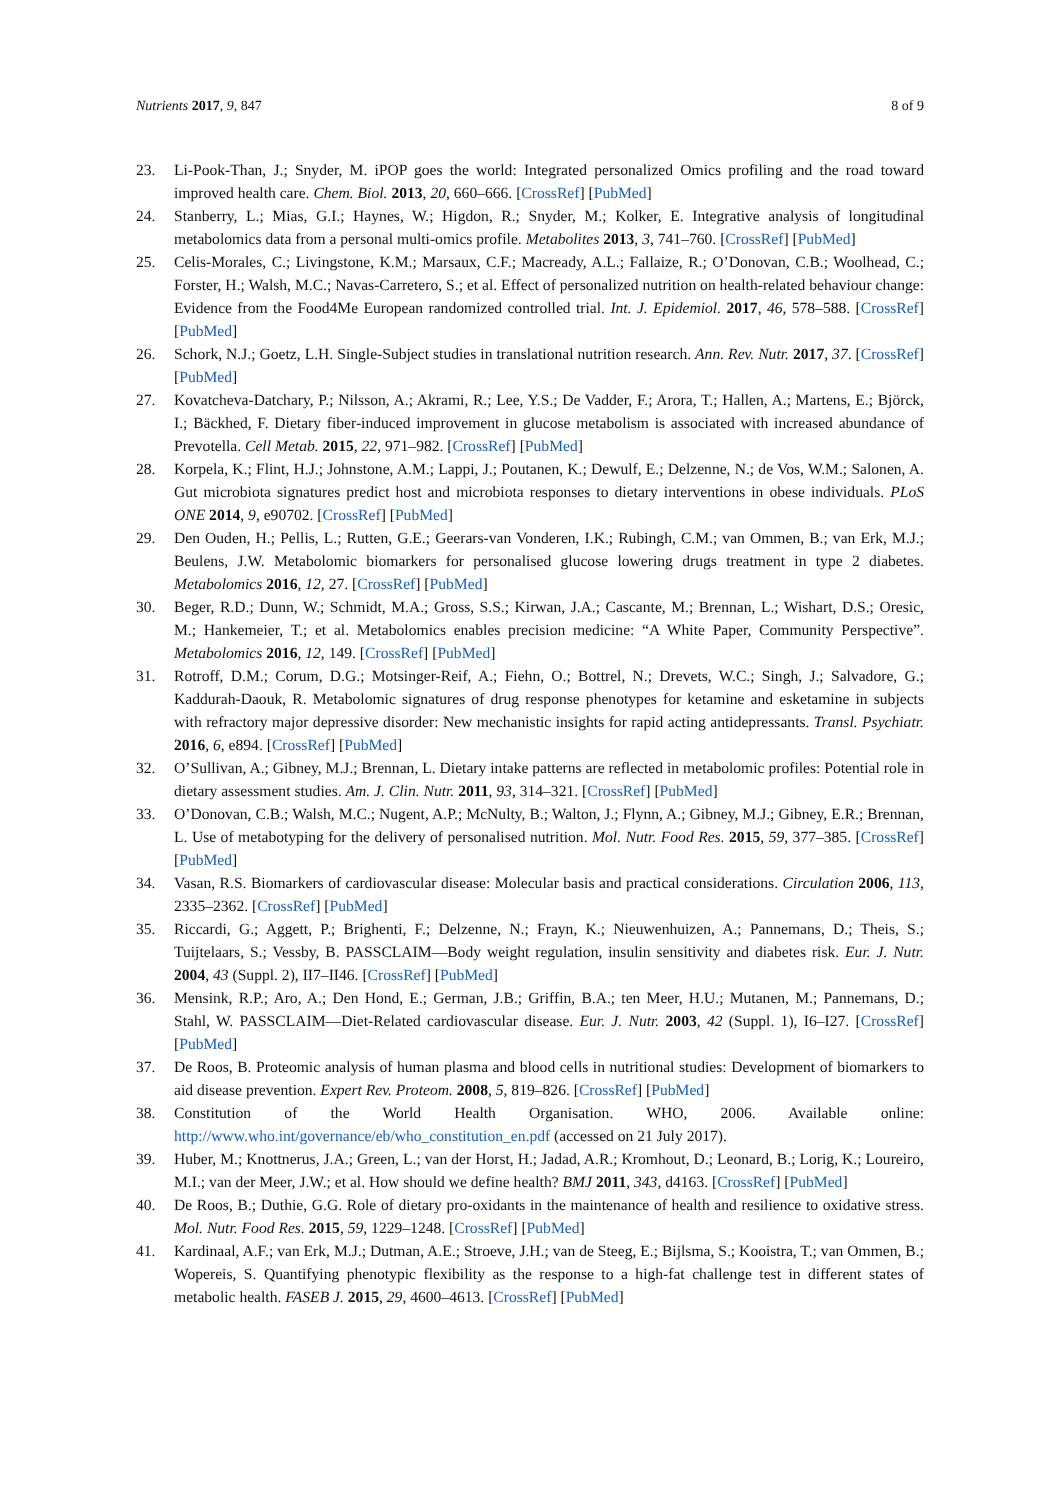Nutrients 2017, 9, 847 8 of 9
23. Li-Pook-Than, J.; Snyder, M. iPOP goes the world: Integrated personalized Omics profiling and the road toward improved health care. Chem. Biol. 2013, 20, 660–666. [CrossRef] [PubMed]
24. Stanberry, L.; Mias, G.I.; Haynes, W.; Higdon, R.; Snyder, M.; Kolker, E. Integrative analysis of longitudinal metabolomics data from a personal multi-omics profile. Metabolites 2013, 3, 741–760. [CrossRef] [PubMed]
25. Celis-Morales, C.; Livingstone, K.M.; Marsaux, C.F.; Macready, A.L.; Fallaize, R.; O’Donovan, C.B.; Woolhead, C.; Forster, H.; Walsh, M.C.; Navas-Carretero, S.; et al. Effect of personalized nutrition on health-related behaviour change: Evidence from the Food4Me European randomized controlled trial. Int. J. Epidemiol. 2017, 46, 578–588. [CrossRef] [PubMed]
26. Schork, N.J.; Goetz, L.H. Single-Subject studies in translational nutrition research. Ann. Rev. Nutr. 2017, 37. [CrossRef] [PubMed]
27. Kovatcheva-Datchary, P.; Nilsson, A.; Akrami, R.; Lee, Y.S.; De Vadder, F.; Arora, T.; Hallen, A.; Martens, E.; Björck, I.; Bäckhed, F. Dietary fiber-induced improvement in glucose metabolism is associated with increased abundance of Prevotella. Cell Metab. 2015, 22, 971–982. [CrossRef] [PubMed]
28. Korpela, K.; Flint, H.J.; Johnstone, A.M.; Lappi, J.; Poutanen, K.; Dewulf, E.; Delzenne, N.; de Vos, W.M.; Salonen, A. Gut microbiota signatures predict host and microbiota responses to dietary interventions in obese individuals. PLoS ONE 2014, 9, e90702. [CrossRef] [PubMed]
29. Den Ouden, H.; Pellis, L.; Rutten, G.E.; Geerars-van Vonderen, I.K.; Rubingh, C.M.; van Ommen, B.; van Erk, M.J.; Beulens, J.W. Metabolomic biomarkers for personalised glucose lowering drugs treatment in type 2 diabetes. Metabolomics 2016, 12, 27. [CrossRef] [PubMed]
30. Beger, R.D.; Dunn, W.; Schmidt, M.A.; Gross, S.S.; Kirwan, J.A.; Cascante, M.; Brennan, L.; Wishart, D.S.; Oresic, M.; Hankemeier, T.; et al. Metabolomics enables precision medicine: “A White Paper, Community Perspective”. Metabolomics 2016, 12, 149. [CrossRef] [PubMed]
31. Rotroff, D.M.; Corum, D.G.; Motsinger-Reif, A.; Fiehn, O.; Bottrel, N.; Drevets, W.C.; Singh, J.; Salvadore, G.; Kaddurah-Daouk, R. Metabolomic signatures of drug response phenotypes for ketamine and esketamine in subjects with refractory major depressive disorder: New mechanistic insights for rapid acting antidepressants. Transl. Psychiatr. 2016, 6, e894. [CrossRef] [PubMed]
32. O’Sullivan, A.; Gibney, M.J.; Brennan, L. Dietary intake patterns are reflected in metabolomic profiles: Potential role in dietary assessment studies. Am. J. Clin. Nutr. 2011, 93, 314–321. [CrossRef] [PubMed]
33. O’Donovan, C.B.; Walsh, M.C.; Nugent, A.P.; McNulty, B.; Walton, J.; Flynn, A.; Gibney, M.J.; Gibney, E.R.; Brennan, L. Use of metabotyping for the delivery of personalised nutrition. Mol. Nutr. Food Res. 2015, 59, 377–385. [CrossRef] [PubMed]
34. Vasan, R.S. Biomarkers of cardiovascular disease: Molecular basis and practical considerations. Circulation 2006, 113, 2335–2362. [CrossRef] [PubMed]
35. Riccardi, G.; Aggett, P.; Brighenti, F.; Delzenne, N.; Frayn, K.; Nieuwenhuizen, A.; Pannemans, D.; Theis, S.; Tuijtelaars, S.; Vessby, B. PASSCLAIM—Body weight regulation, insulin sensitivity and diabetes risk. Eur. J. Nutr. 2004, 43 (Suppl. 2), II7–II46. [CrossRef] [PubMed]
36. Mensink, R.P.; Aro, A.; Den Hond, E.; German, J.B.; Griffin, B.A.; ten Meer, H.U.; Mutanen, M.; Pannemans, D.; Stahl, W. PASSCLAIM—Diet-Related cardiovascular disease. Eur. J. Nutr. 2003, 42 (Suppl. 1), I6–I27. [CrossRef] [PubMed]
37. De Roos, B. Proteomic analysis of human plasma and blood cells in nutritional studies: Development of biomarkers to aid disease prevention. Expert Rev. Proteom. 2008, 5, 819–826. [CrossRef] [PubMed]
38. Constitution of the World Health Organisation. WHO, 2006. Available online: http://www.who.int/governance/eb/who_constitution_en.pdf (accessed on 21 July 2017).
39. Huber, M.; Knottnerus, J.A.; Green, L.; van der Horst, H.; Jadad, A.R.; Kromhout, D.; Leonard, B.; Lorig, K.; Loureiro, M.I.; van der Meer, J.W.; et al. How should we define health? BMJ 2011, 343, d4163. [CrossRef] [PubMed]
40. De Roos, B.; Duthie, G.G. Role of dietary pro-oxidants in the maintenance of health and resilience to oxidative stress. Mol. Nutr. Food Res. 2015, 59, 1229–1248. [CrossRef] [PubMed]
41. Kardinaal, A.F.; van Erk, M.J.; Dutman, A.E.; Stroeve, J.H.; van de Steeg, E.; Bijlsma, S.; Kooistra, T.; van Ommen, B.; Wopereis, S. Quantifying phenotypic flexibility as the response to a high-fat challenge test in different states of metabolic health. FASEB J. 2015, 29, 4600–4613. [CrossRef] [PubMed]